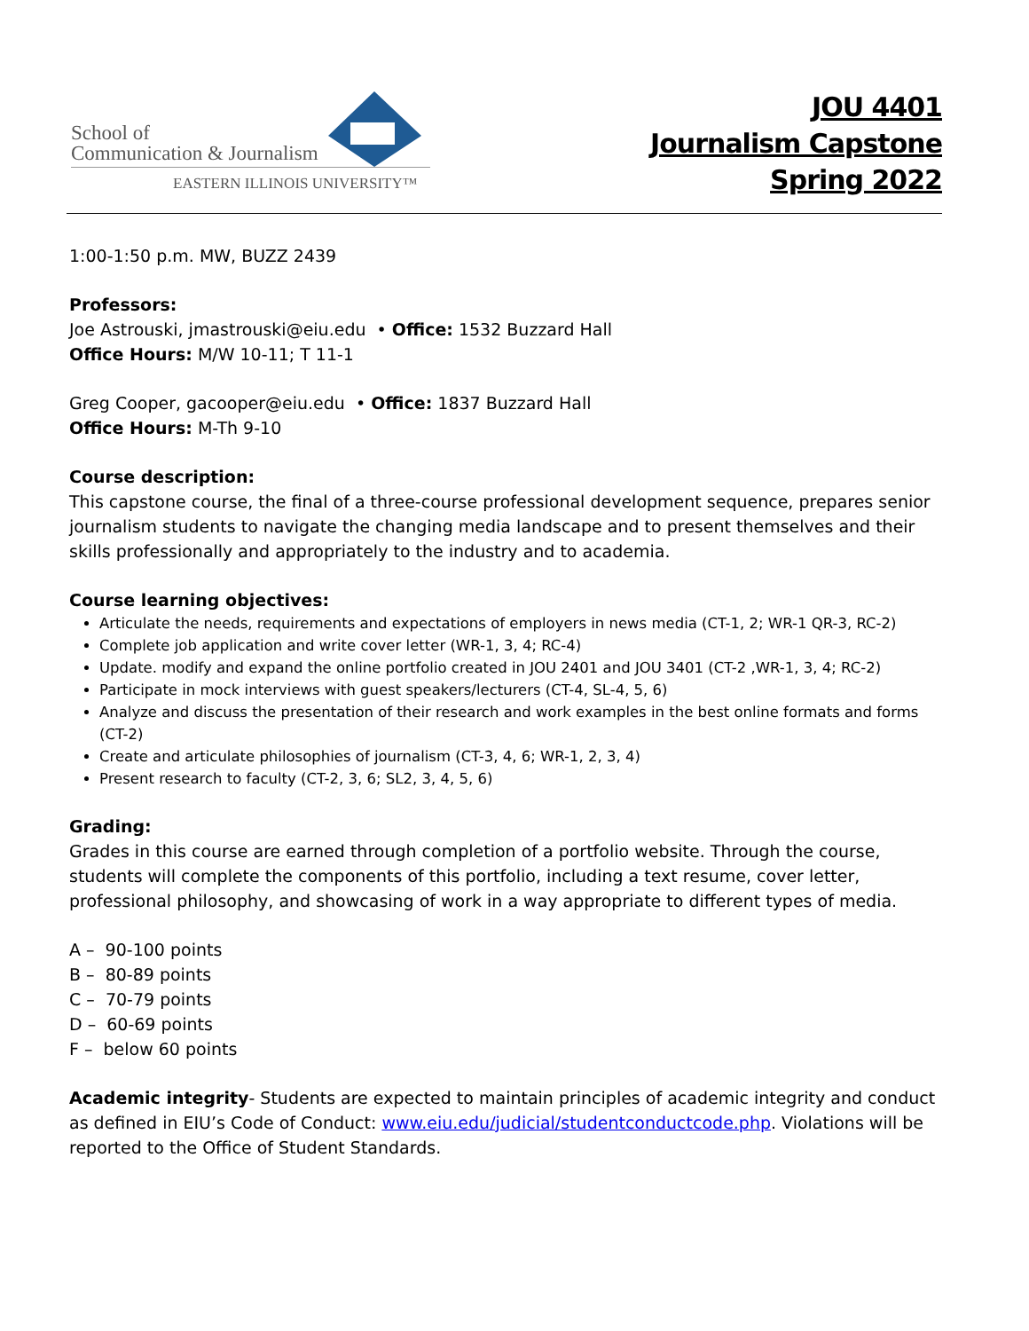School of
Communication & Journalism
EASTERN ILLINOIS UNIVERSITY™
JOU 4401
Journalism Capstone
Spring 2022
1:00-1:50 p.m. MW, BUZZ 2439
Professors:
Joe Astrouski, jmastrouski@eiu.edu • Office: 1532 Buzzard Hall
Office Hours: M/W 10-11; T 11-1
Greg Cooper, gacooper@eiu.edu • Office: 1837 Buzzard Hall
Office Hours: M-Th 9-10
Course description:
This capstone course, the final of a three-course professional development sequence, prepares senior journalism students to navigate the changing media landscape and to present themselves and their skills professionally and appropriately to the industry and to academia.
Course learning objectives:
Articulate the needs, requirements and expectations of employers in news media (CT-1, 2; WR-1 QR-3, RC-2)
Complete job application and write cover letter (WR-1, 3, 4; RC-4)
Update. modify and expand the online portfolio created in JOU 2401 and JOU 3401 (CT-2 ,WR-1, 3, 4; RC-2)
Participate in mock interviews with guest speakers/lecturers (CT-4, SL-4, 5, 6)
Analyze and discuss the presentation of their research and work examples in the best online formats and forms (CT-2)
Create and articulate philosophies of journalism (CT-3, 4, 6; WR-1, 2, 3, 4)
Present research to faculty (CT-2, 3, 6; SL2, 3, 4, 5, 6)
Grading:
Grades in this course are earned through completion of a portfolio website. Through the course, students will complete the components of this portfolio, including a text resume, cover letter, professional philosophy, and showcasing of work in a way appropriate to different types of media.
A – 90-100 points
B – 80-89 points
C – 70-79 points
D – 60-69 points
F – below 60 points
Academic integrity- Students are expected to maintain principles of academic integrity and conduct as defined in EIU’s Code of Conduct: www.eiu.edu/judicial/studentconductcode.php. Violations will be reported to the Office of Student Standards.